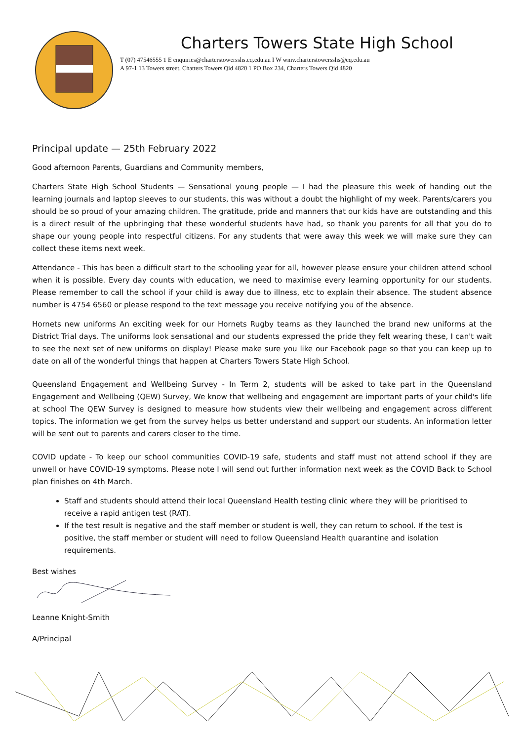Charters Towers State High School
T (07) 47546555 1 E enquiries@charterstowersshs.eq.edu.au I W wmv.charterstowersshs@eq.edu.au
A 97-1 13 Towers street, Chatters Towers Qid 4820 1 PO Box 234, Charters Towers Qid 4820
Principal update — 25th February 2022
Good afternoon Parents, Guardians and Community members,
Charters State High School Students — Sensational young people — I had the pleasure this week of handing out the learning journals and laptop sleeves to our students, this was without a doubt the highlight of my week. Parents/carers you should be so proud of your amazing children. The gratitude, pride and manners that our kids have are outstanding and this is a direct result of the upbringing that these wonderful students have had, so thank you parents for all that you do to shape our young people into respectful citizens. For any students that were away this week we will make sure they can collect these items next week.
Attendance - This has been a difficult start to the schooling year for all, however please ensure your children attend school when it is possible. Every day counts with education, we need to maximise every learning opportunity for our students. Please remember to call the school if your child is away due to illness, etc to explain their absence. The student absence number is 4754 6560 or please respond to the text message you receive notifying you of the absence.
Hornets new uniforms An exciting week for our Hornets Rugby teams as they launched the brand new uniforms at the District Trial days. The uniforms look sensational and our students expressed the pride they felt wearing these, I can't wait to see the next set of new uniforms on display! Please make sure you like our Facebook page so that you can keep up to date on all of the wonderful things that happen at Charters Towers State High School.
Queensland Engagement and Wellbeing Survey - In Term 2, students will be asked to take part in the Queensland Engagement and Wellbeing (QEW) Survey, We know that wellbeing and engagement are important parts of your child's life at school The QEW Survey is designed to measure how students view their wellbeing and engagement across different topics. The information we get from the survey helps us better understand and support our students. An information letter will be sent out to parents and carers closer to the time.
COVID update - To keep our school communities COVID-19 safe, students and staff must not attend school if they are unwell or have COVID-19 symptoms. Please note I will send out further information next week as the COVID Back to School plan finishes on 4th March.
Staff and students should attend their local Queensland Health testing clinic where they will be prioritised to receive a rapid antigen test (RAT).
If the test result is negative and the staff member or student is well, they can return to school. If the test is positive, the staff member or student will need to follow Queensland Health quarantine and isolation requirements.
Best wishes
Leanne Knight-Smith
A/Principal